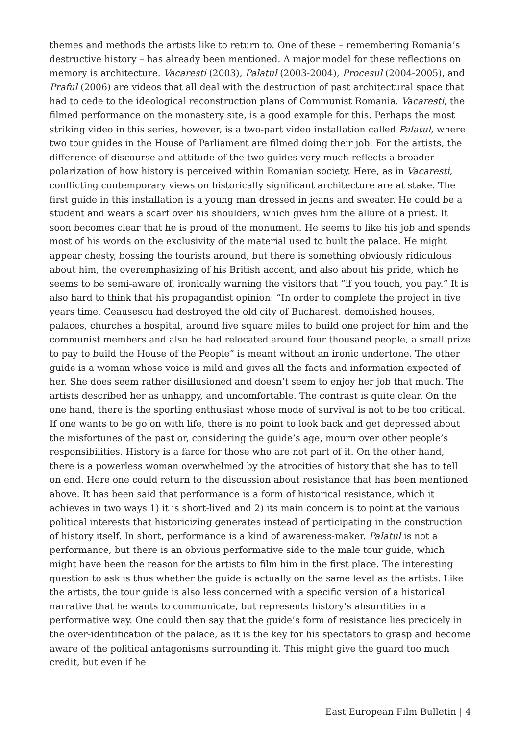themes and methods the artists like to return to. One of these – remembering Romania’s destructive history – has already been mentioned. A major model for these reflections on memory is architecture. Vacaresti (2003), Palatul (2003-2004), Procesul (2004-2005), and Praful (2006) are videos that all deal with the destruction of past architectural space that had to cede to the ideological reconstruction plans of Communist Romania. Vacaresti, the filmed performance on the monastery site, is a good example for this. Perhaps the most striking video in this series, however, is a two-part video installation called Palatul, where two tour guides in the House of Parliament are filmed doing their job. For the artists, the difference of discourse and attitude of the two guides very much reflects a broader polarization of how history is perceived within Romanian society. Here, as in Vacaresti, conflicting contemporary views on historically significant architecture are at stake. The first guide in this installation is a young man dressed in jeans and sweater. He could be a student and wears a scarf over his shoulders, which gives him the allure of a priest. It soon becomes clear that he is proud of the monument. He seems to like his job and spends most of his words on the exclusivity of the material used to built the palace. He might appear chesty, bossing the tourists around, but there is something obviously ridiculous about him, the overemphasizing of his British accent, and also about his pride, which he seems to be semi-aware of, ironically warning the visitors that “if you touch, you pay.” It is also hard to think that his propagandist opinion: “In order to complete the project in five years time, Ceausescu had destroyed the old city of Bucharest, demolished houses, palaces, churches a hospital, around five square miles to build one project for him and the communist members and also he had relocated around four thousand people, a small prize to pay to build the House of the People” is meant without an ironic undertone. The other guide is a woman whose voice is mild and gives all the facts and information expected of her. She does seem rather disillusioned and doesn’t seem to enjoy her job that much. The artists described her as unhappy, and uncomfortable. The contrast is quite clear. On the one hand, there is the sporting enthusiast whose mode of survival is not to be too critical. If one wants to be go on with life, there is no point to look back and get depressed about the misfortunes of the past or, considering the guide’s age, mourn over other people’s responsibilities. History is a farce for those who are not part of it. On the other hand, there is a powerless woman overwhelmed by the atrocities of history that she has to tell on end. Here one could return to the discussion about resistance that has been mentioned above. It has been said that performance is a form of historical resistance, which it achieves in two ways 1) it is short-lived and 2) its main concern is to point at the various political interests that historicizing generates instead of participating in the construction of history itself. In short, performance is a kind of awareness-maker. Palatul is not a performance, but there is an obvious performative side to the male tour guide, which might have been the reason for the artists to film him in the first place. The interesting question to ask is thus whether the guide is actually on the same level as the artists. Like the artists, the tour guide is also less concerned with a specific version of a historical narrative that he wants to communicate, but represents history’s absurdities in a performative way. One could then say that the guide’s form of resistance lies precicely in the over-identification of the palace, as it is the key for his spectators to grasp and become aware of the political antagonisms surrounding it. This might give the guard too much credit, but even if he
East European Film Bulletin | 4